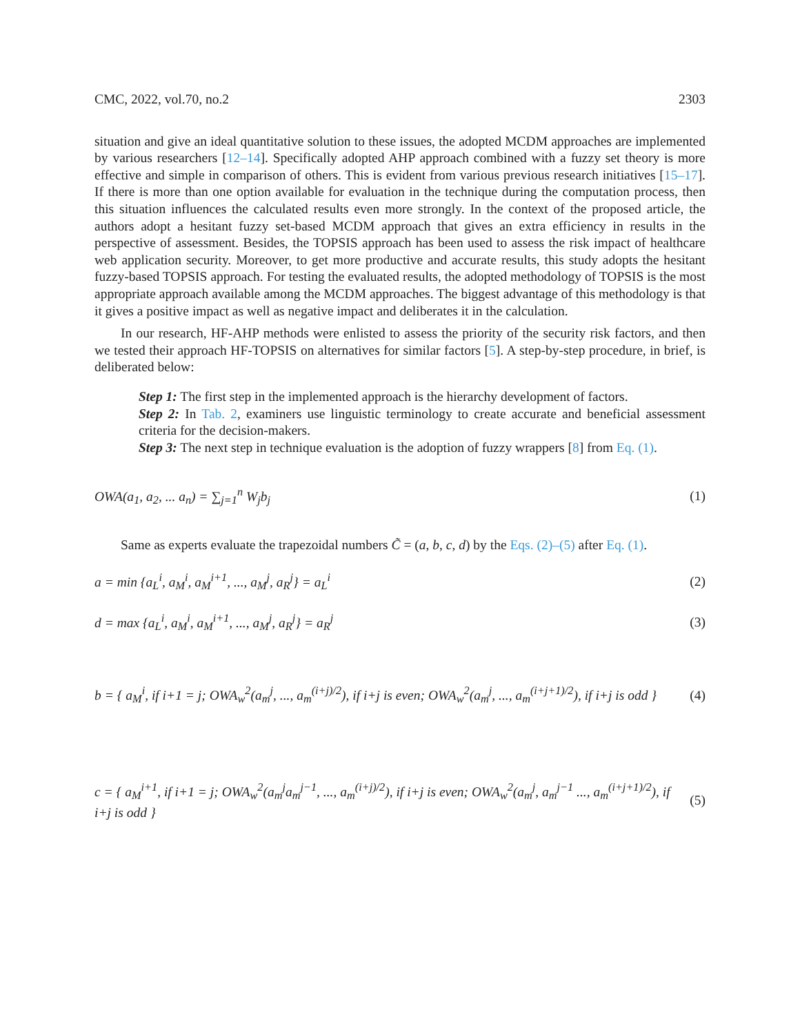CMC, 2022, vol.70, no.2 2303
situation and give an ideal quantitative solution to these issues, the adopted MCDM approaches are implemented by various researchers [12–14]. Specifically adopted AHP approach combined with a fuzzy set theory is more effective and simple in comparison of others. This is evident from various previous research initiatives [15–17]. If there is more than one option available for evaluation in the technique during the computation process, then this situation influences the calculated results even more strongly. In the context of the proposed article, the authors adopt a hesitant fuzzy set-based MCDM approach that gives an extra efficiency in results in the perspective of assessment. Besides, the TOPSIS approach has been used to assess the risk impact of healthcare web application security. Moreover, to get more productive and accurate results, this study adopts the hesitant fuzzy-based TOPSIS approach. For testing the evaluated results, the adopted methodology of TOPSIS is the most appropriate approach available among the MCDM approaches. The biggest advantage of this methodology is that it gives a positive impact as well as negative impact and deliberates it in the calculation.
In our research, HF-AHP methods were enlisted to assess the priority of the security risk factors, and then we tested their approach HF-TOPSIS on alternatives for similar factors [5]. A step-by-step procedure, in brief, is deliberated below:
Step 1: The first step in the implemented approach is the hierarchy development of factors.
Step 2: In Tab. 2, examiners use linguistic terminology to create accurate and beneficial assessment criteria for the decision-makers.
Step 3: The next step in technique evaluation is the adoption of fuzzy wrappers [8] from Eq. (1).
OWA(a<sub>1</sub>, a<sub>2</sub>, ... a<sub>n</sub>) = ∑<sub>j=1</sub><sup>n</sup> W<sub>j</sub>b<sub>j</sub> (1)
Same as experts evaluate the trapezoidal numbers C̃ = (a, b, c, d) by the Eqs. (2)–(5) after Eq. (1).
a = min {a<sub>L</sub><sup>i</sup>, a<sub>M</sub><sup>i</sup>, a<sub>M</sub><sup>i+1</sup>, ..., a<sub>M</sub><sup>j</sup>, a<sub>R</sub><sup>j</sup>} = a<sub>L</sub><sup>i</sup> (2)
d = max {a<sub>L</sub><sup>i</sup>, a<sub>M</sub><sup>i</sup>, a<sub>M</sub><sup>i+1</sup>, ..., a<sub>M</sub><sup>j</sup>, a<sub>R</sub><sup>j</sup>} = a<sub>R</sub><sup>j</sup> (3)
b = { a<sub>M</sub><sup>i</sup>, if i+1 = j; OWA<sub>w</sub><sup>2</sup>(a<sub>m</sub><sup>j</sup>, ..., a<sub>m</sub><sup>(i+j)/2</sup>), if i+j is even; OWA<sub>w</sub><sup>2</sup>(a<sub>m</sub><sup>j</sup>, ..., a<sub>m</sub><sup>(i+j+1)/2</sup>), if i+j is odd } (4)
c = { a<sub>M</sub><sup>i+1</sup>, if i+1 = j; OWA<sub>w</sub><sup>2</sup>(a<sub>m</sub><sup>j</sup>a<sub>m</sub><sup>j−1</sup>, ..., a<sub>m</sub><sup>(i+j)/2</sup>), if i+j is even; OWA<sub>w</sub><sup>2</sup>(a<sub>m</sub><sup>j</sup>, a<sub>m</sub><sup>j−1</sup> ..., a<sub>m</sub><sup>(i+j+1)/2</sup>), if i+j is odd } (5)